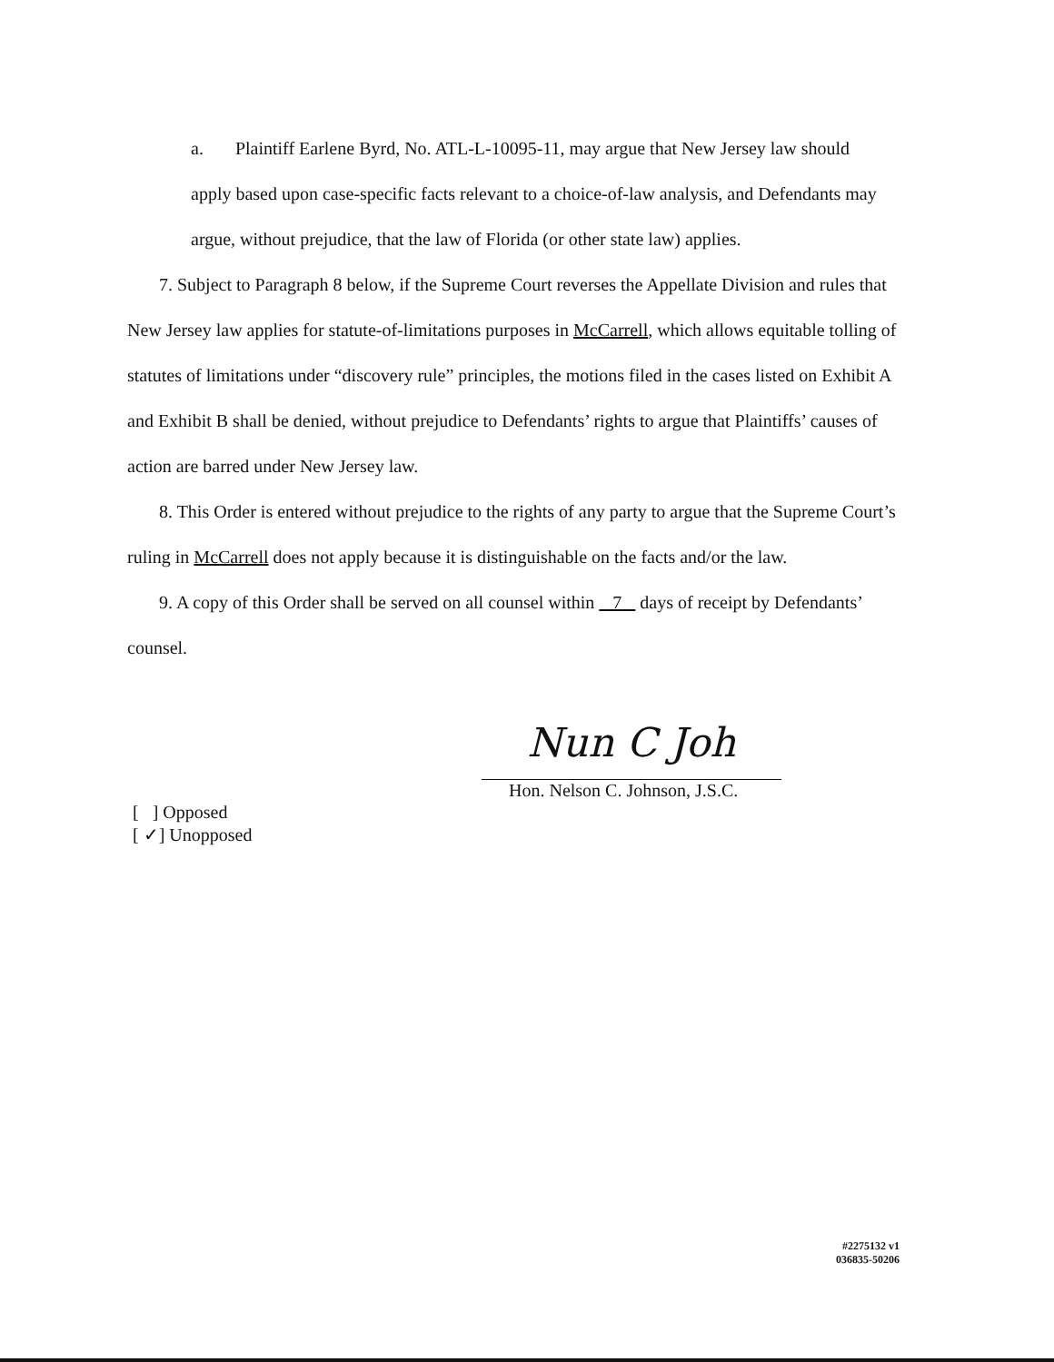a. Plaintiff Earlene Byrd, No. ATL-L-10095-11, may argue that New Jersey law should apply based upon case-specific facts relevant to a choice-of-law analysis, and Defendants may argue, without prejudice, that the law of Florida (or other state law) applies.
7. Subject to Paragraph 8 below, if the Supreme Court reverses the Appellate Division and rules that New Jersey law applies for statute-of-limitations purposes in McCarrell, which allows equitable tolling of statutes of limitations under “discovery rule” principles, the motions filed in the cases listed on Exhibit A and Exhibit B shall be denied, without prejudice to Defendants’ rights to argue that Plaintiffs’ causes of action are barred under New Jersey law.
8. This Order is entered without prejudice to the rights of any party to argue that the Supreme Court’s ruling in McCarrell does not apply because it is distinguishable on the facts and/or the law.
9. A copy of this Order shall be served on all counsel within 7 days of receipt by Defendants’ counsel.
Nun C Joh
Hon. Nelson C. Johnson, J.S.C.
[ ] Opposed
[ ✓] Unopposed
#2275132 v1
036835-50206